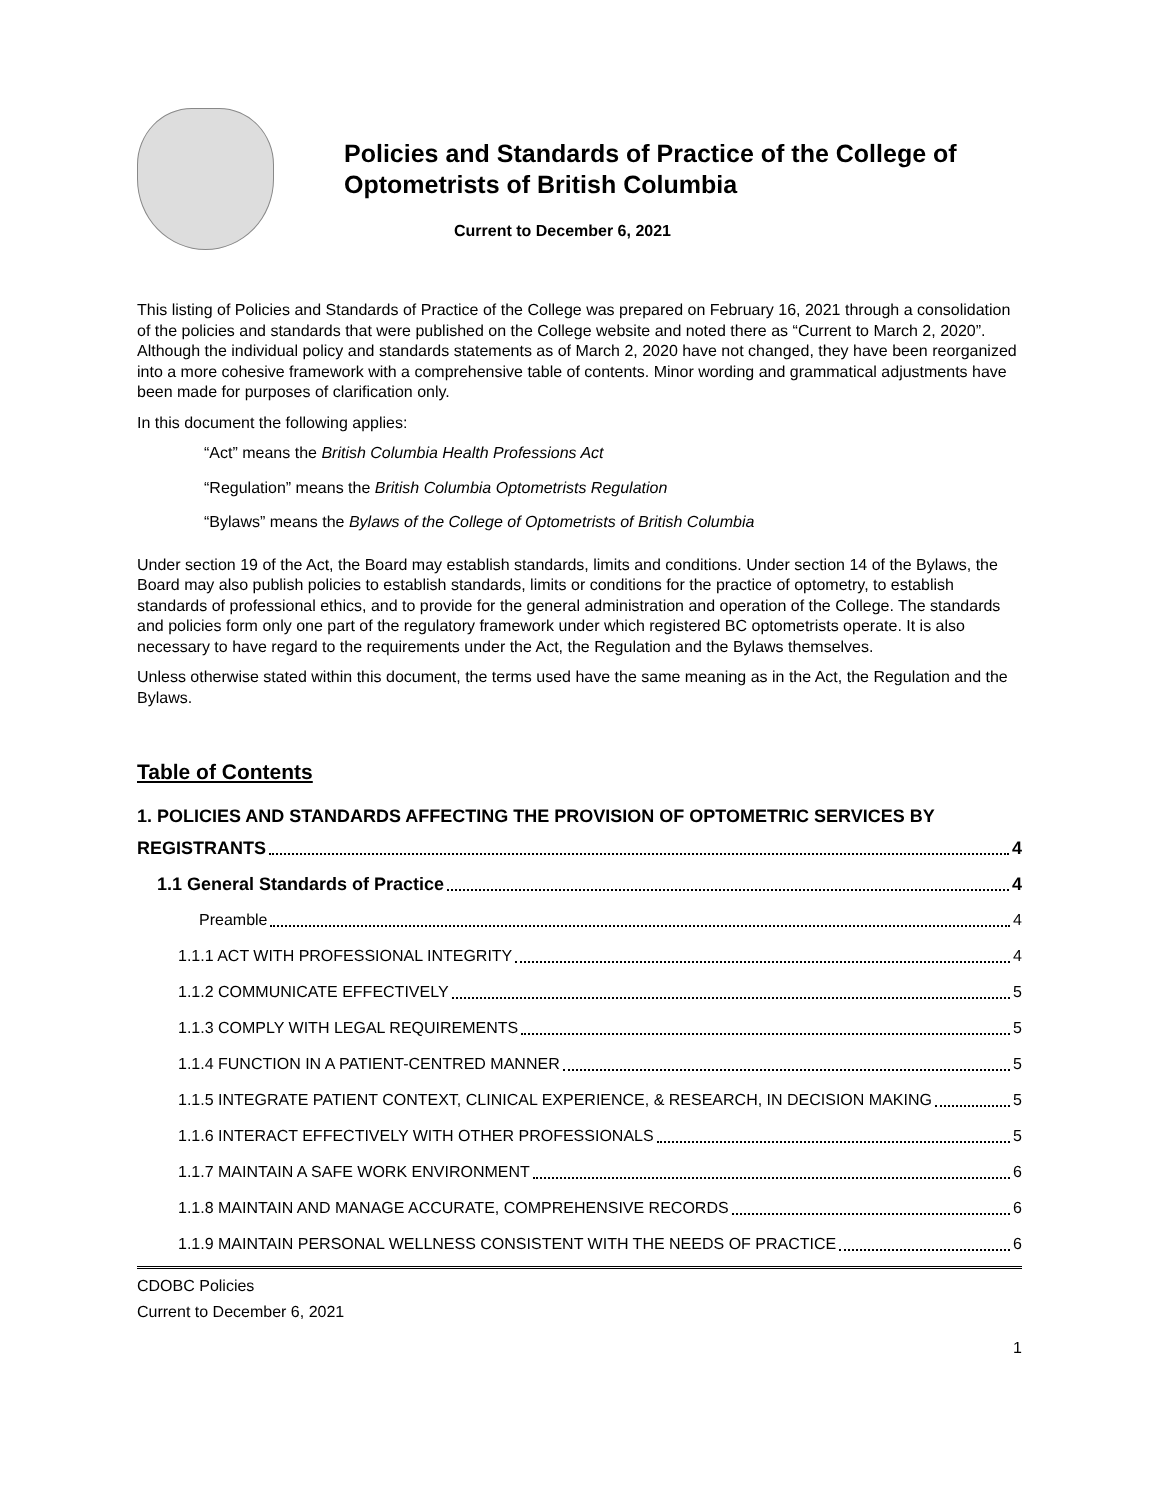Policies and Standards of Practice of the College of Optometrists of British Columbia
Current to December 6, 2021
This listing of Policies and Standards of Practice of the College was prepared on February 16, 2021 through a consolidation of the policies and standards that were published on the College website and noted there as “Current to March 2, 2020”. Although the individual policy and standards statements as of March 2, 2020 have not changed, they have been reorganized into a more cohesive framework with a comprehensive table of contents. Minor wording and grammatical adjustments have been made for purposes of clarification only.
In this document the following applies:
“Act” means the British Columbia Health Professions Act
“Regulation” means the British Columbia Optometrists Regulation
“Bylaws” means the Bylaws of the College of Optometrists of British Columbia
Under section 19 of the Act, the Board may establish standards, limits and conditions. Under section 14 of the Bylaws, the Board may also publish policies to establish standards, limits or conditions for the practice of optometry, to establish standards of professional ethics, and to provide for the general administration and operation of the College. The standards and policies form only one part of the regulatory framework under which registered BC optometrists operate. It is also necessary to have regard to the requirements under the Act, the Regulation and the Bylaws themselves.
Unless otherwise stated within this document, the terms used have the same meaning as in the Act, the Regulation and the Bylaws.
Table of Contents
1. POLICIES AND STANDARDS AFFECTING THE PROVISION OF OPTOMETRIC SERVICES BY
REGISTRANTS 4
1.1 General Standards of Practice 4
Preamble 4
1.1.1 ACT WITH PROFESSIONAL INTEGRITY 4
1.1.2 COMMUNICATE EFFECTIVELY 5
1.1.3 COMPLY WITH LEGAL REQUIREMENTS 5
1.1.4 FUNCTION IN A PATIENT-CENTRED MANNER 5
1.1.5 INTEGRATE PATIENT CONTEXT, CLINICAL EXPERIENCE, & RESEARCH, IN DECISION MAKING 5
1.1.6 INTERACT EFFECTIVELY WITH OTHER PROFESSIONALS 5
1.1.7 MAINTAIN A SAFE WORK ENVIRONMENT 6
1.1.8 MAINTAIN AND MANAGE ACCURATE, COMPREHENSIVE RECORDS 6
1.1.9 MAINTAIN PERSONAL WELLNESS CONSISTENT WITH THE NEEDS OF PRACTICE 6
CDOBC Policies
Current to December 6, 2021
1